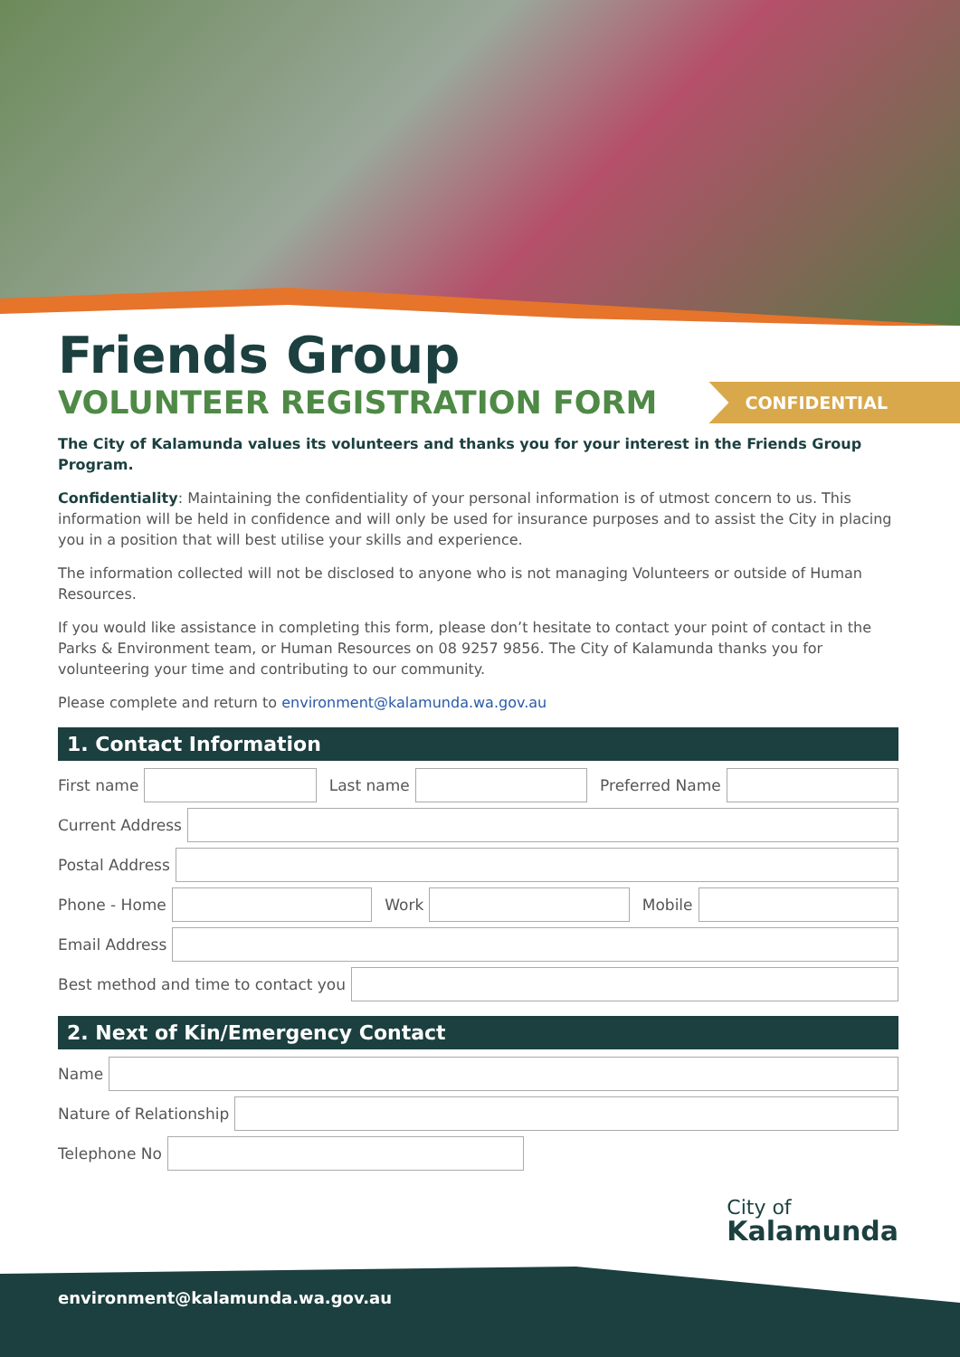Friends Group
VOLUNTEER REGISTRATION FORM
CONFIDENTIAL
The City of Kalamunda values its volunteers and thanks you for your interest in the Friends Group Program.
Confidentiality: Maintaining the confidentiality of your personal information is of utmost concern to us. This information will be held in confidence and will only be used for insurance purposes and to assist the City in placing you in a position that will best utilise your skills and experience.
The information collected will not be disclosed to anyone who is not managing Volunteers or outside of Human Resources.
If you would like assistance in completing this form, please don’t hesitate to contact your point of contact in the Parks & Environment team, or Human Resources on 08 9257 9856. The City of Kalamunda thanks you for volunteering your time and contributing to our community.
Please complete and return to environment@kalamunda.wa.gov.au
1. Contact Information
First name Last name Preferred Name
Current Address
Postal Address
Phone - Home Work Mobile
Email Address
Best method and time to contact you
2. Next of Kin/Emergency Contact
Name
Nature of Relationship
Telephone No
City of
Kalamunda
environment@kalamunda.wa.gov.au